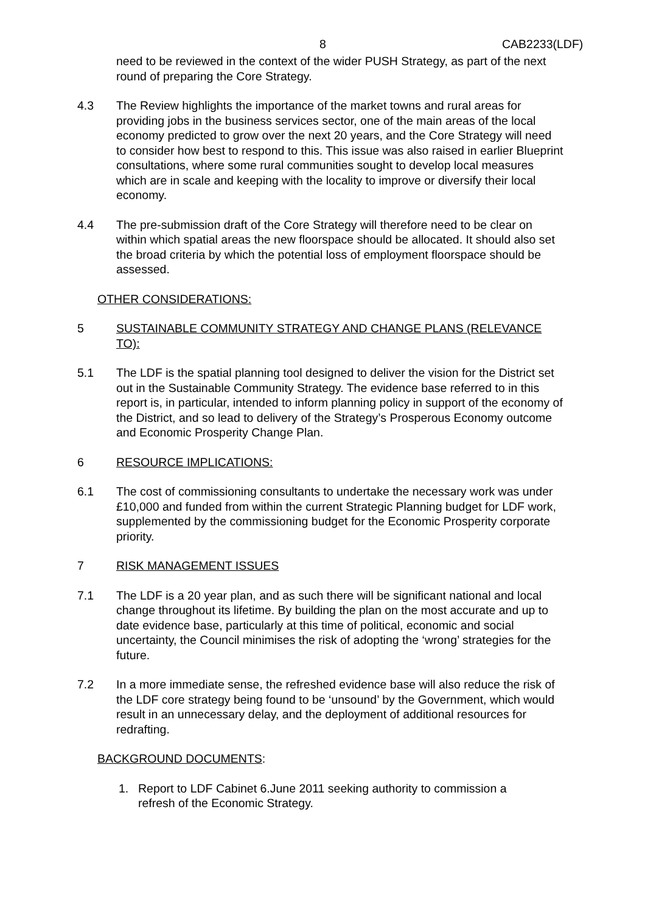8 CAB2233(LDF)
need to be reviewed in the context of the wider PUSH Strategy, as part of the next round of preparing the Core Strategy.
4.3 The Review highlights the importance of the market towns and rural areas for providing jobs in the business services sector, one of the main areas of the local economy predicted to grow over the next 20 years, and the Core Strategy will need to consider how best to respond to this. This issue was also raised in earlier Blueprint consultations, where some rural communities sought to develop local measures which are in scale and keeping with the locality to improve or diversify their local economy.
4.4 The pre-submission draft of the Core Strategy will therefore need to be clear on within which spatial areas the new floorspace should be allocated. It should also set the broad criteria by which the potential loss of employment floorspace should be assessed.
OTHER CONSIDERATIONS:
5 SUSTAINABLE COMMUNITY STRATEGY AND CHANGE PLANS (RELEVANCE TO):
5.1 The LDF is the spatial planning tool designed to deliver the vision for the District set out in the Sustainable Community Strategy. The evidence base referred to in this report is, in particular, intended to inform planning policy in support of the economy of the District, and so lead to delivery of the Strategy’s Prosperous Economy outcome and Economic Prosperity Change Plan.
6 RESOURCE IMPLICATIONS:
6.1 The cost of commissioning consultants to undertake the necessary work was under £10,000 and funded from within the current Strategic Planning budget for LDF work, supplemented by the commissioning budget for the Economic Prosperity corporate priority.
7 RISK MANAGEMENT ISSUES
7.1 The LDF is a 20 year plan, and as such there will be significant national and local change throughout its lifetime. By building the plan on the most accurate and up to date evidence base, particularly at this time of political, economic and social uncertainty, the Council minimises the risk of adopting the ‘wrong’ strategies for the future.
7.2 In a more immediate sense, the refreshed evidence base will also reduce the risk of the LDF core strategy being found to be ‘unsound’ by the Government, which would result in an unnecessary delay, and the deployment of additional resources for redrafting.
BACKGROUND DOCUMENTS:
1. Report to LDF Cabinet 6.June 2011 seeking authority to commission a refresh of the Economic Strategy.